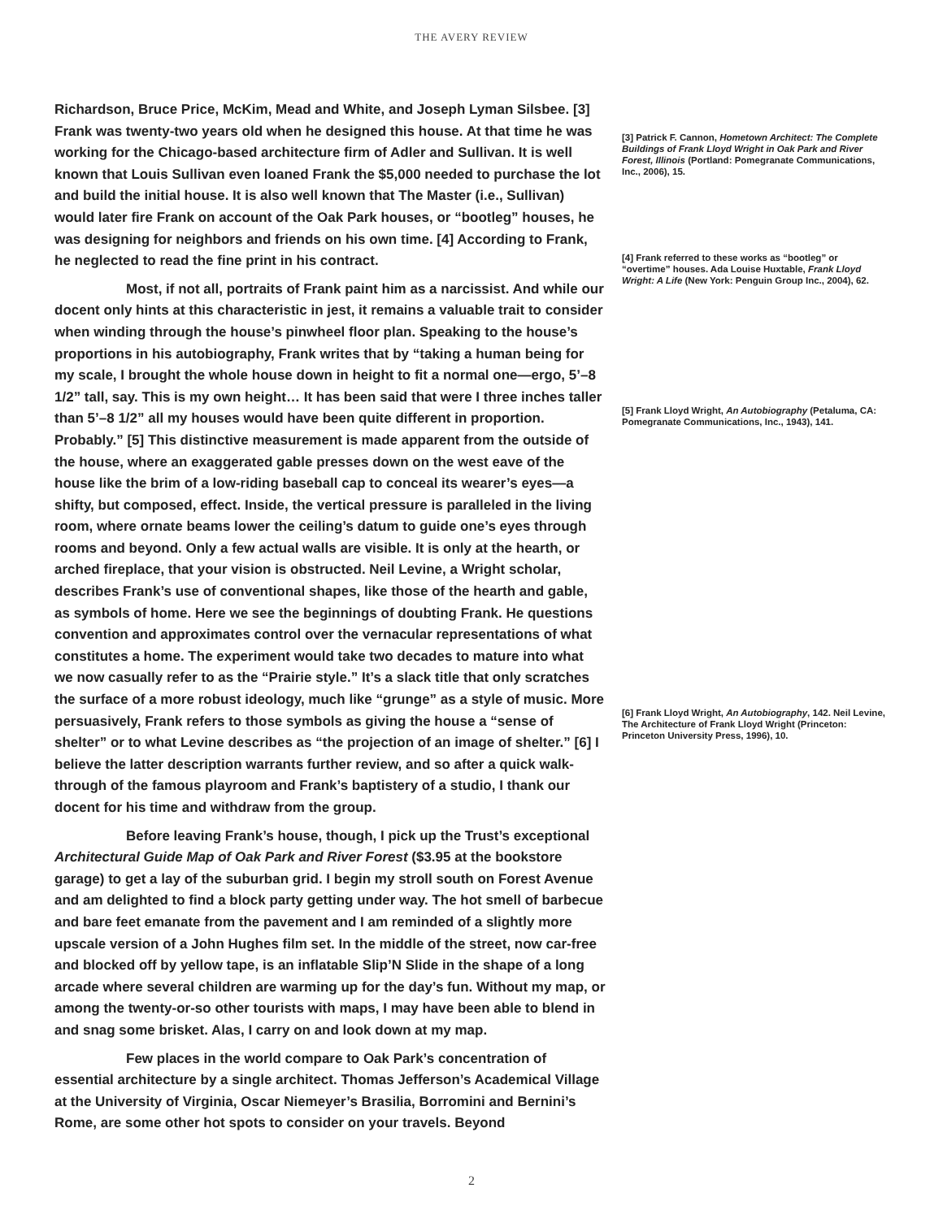THE AVERY REVIEW
Richardson, Bruce Price, McKim, Mead and White, and Joseph Lyman Silsbee. [3] Frank was twenty-two years old when he designed this house. At that time he was working for the Chicago-based architecture firm of Adler and Sullivan. It is well known that Louis Sullivan even loaned Frank the $5,000 needed to purchase the lot and build the initial house. It is also well known that The Master (i.e., Sullivan) would later fire Frank on account of the Oak Park houses, or “bootleg” houses, he was designing for neighbors and friends on his own time. [4] According to Frank, he neglected to read the fine print in his contract.
Most, if not all, portraits of Frank paint him as a narcissist. And while our docent only hints at this characteristic in jest, it remains a valuable trait to consider when winding through the house’s pinwheel floor plan. Speaking to the house’s proportions in his autobiography, Frank writes that by “taking a human being for my scale, I brought the whole house down in height to fit a normal one—ergo, 5’–8 1/2” tall, say. This is my own height… It has been said that were I three inches taller than 5’–8 1/2” all my houses would have been quite different in proportion. Probably.” [5] This distinctive measurement is made apparent from the outside of the house, where an exaggerated gable presses down on the west eave of the house like the brim of a low-riding baseball cap to conceal its wearer’s eyes—a shifty, but composed, effect. Inside, the vertical pressure is paralleled in the living room, where ornate beams lower the ceiling’s datum to guide one’s eyes through rooms and beyond. Only a few actual walls are visible. It is only at the hearth, or arched fireplace, that your vision is obstructed. Neil Levine, a Wright scholar, describes Frank’s use of conventional shapes, like those of the hearth and gable, as symbols of home. Here we see the beginnings of doubting Frank. He questions convention and approximates control over the vernacular representations of what constitutes a home. The experiment would take two decades to mature into what we now casually refer to as the “Prairie style.” It’s a slack title that only scratches the surface of a more robust ideology, much like “grunge” as a style of music. More persuasively, Frank refers to those symbols as giving the house a “sense of shelter” or to what Levine describes as “the projection of an image of shelter.” [6] I believe the latter description warrants further review, and so after a quick walk-through of the famous playroom and Frank’s baptistery of a studio, I thank our docent for his time and withdraw from the group.
Before leaving Frank’s house, though, I pick up the Trust’s exceptional Architectural Guide Map of Oak Park and River Forest ($3.95 at the bookstore garage) to get a lay of the suburban grid. I begin my stroll south on Forest Avenue and am delighted to find a block party getting under way. The hot smell of barbecue and bare feet emanate from the pavement and I am reminded of a slightly more upscale version of a John Hughes film set. In the middle of the street, now car-free and blocked off by yellow tape, is an inflatable Slip’N Slide in the shape of a long arcade where several children are warming up for the day’s fun. Without my map, or among the twenty-or-so other tourists with maps, I may have been able to blend in and snag some brisket. Alas, I carry on and look down at my map.
Few places in the world compare to Oak Park’s concentration of essential architecture by a single architect. Thomas Jefferson’s Academical Village at the University of Virginia, Oscar Niemeyer’s Brasilia, Borromini and Bernini’s Rome, are some other hot spots to consider on your travels. Beyond
[3] Patrick F. Cannon, Hometown Architect: The Complete Buildings of Frank Lloyd Wright in Oak Park and River Forest, Illinois (Portland: Pomegranate Communications, Inc., 2006), 15.
[4] Frank referred to these works as “bootleg” or “overtime” houses. Ada Louise Huxtable, Frank Lloyd Wright: A Life (New York: Penguin Group Inc., 2004), 62.
[5] Frank Lloyd Wright, An Autobiography (Petaluma, CA: Pomegranate Communications, Inc., 1943), 141.
[6] Frank Lloyd Wright, An Autobiography, 142. Neil Levine, The Architecture of Frank Lloyd Wright (Princeton: Princeton University Press, 1996), 10.
2